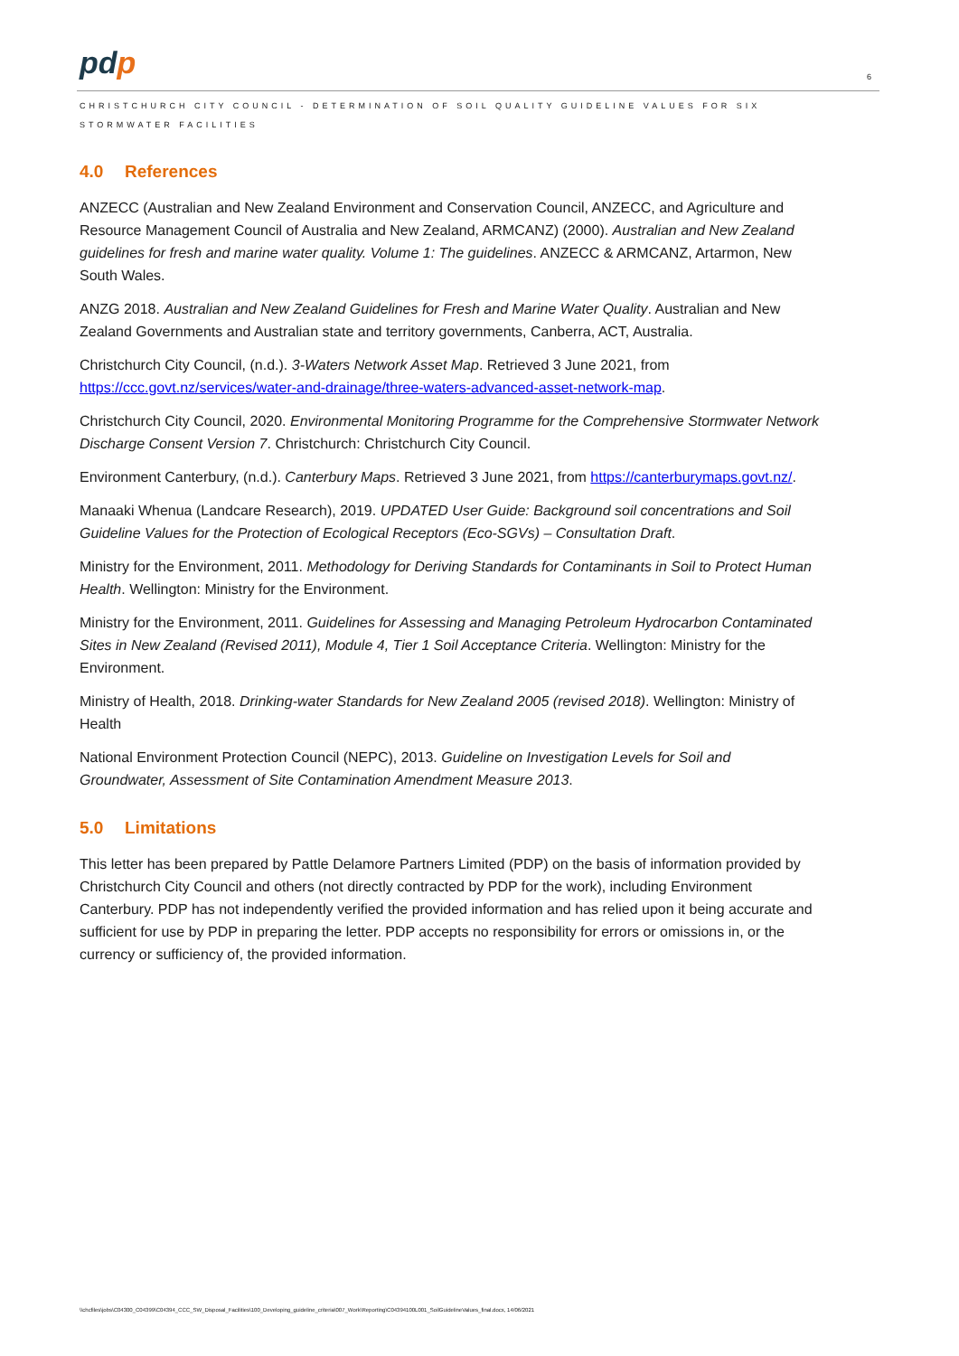pdp
6
CHRISTCHURCH CITY COUNCIL - DETERMINATION OF SOIL QUALITY GUIDELINE VALUES FOR SIX STORMWATER FACILITIES
4.0 References
ANZECC (Australian and New Zealand Environment and Conservation Council, ANZECC, and Agriculture and Resource Management Council of Australia and New Zealand, ARMCANZ) (2000). Australian and New Zealand guidelines for fresh and marine water quality. Volume 1: The guidelines. ANZECC & ARMCANZ, Artarmon, New South Wales.
ANZG 2018. Australian and New Zealand Guidelines for Fresh and Marine Water Quality. Australian and New Zealand Governments and Australian state and territory governments, Canberra, ACT, Australia.
Christchurch City Council, (n.d.). 3-Waters Network Asset Map. Retrieved 3 June 2021, from https://ccc.govt.nz/services/water-and-drainage/three-waters-advanced-asset-network-map.
Christchurch City Council, 2020. Environmental Monitoring Programme for the Comprehensive Stormwater Network Discharge Consent Version 7. Christchurch: Christchurch City Council.
Environment Canterbury, (n.d.). Canterbury Maps. Retrieved 3 June 2021, from https://canterburymaps.govt.nz/.
Manaaki Whenua (Landcare Research), 2019. UPDATED User Guide: Background soil concentrations and Soil Guideline Values for the Protection of Ecological Receptors (Eco-SGVs) – Consultation Draft.
Ministry for the Environment, 2011. Methodology for Deriving Standards for Contaminants in Soil to Protect Human Health. Wellington: Ministry for the Environment.
Ministry for the Environment, 2011. Guidelines for Assessing and Managing Petroleum Hydrocarbon Contaminated Sites in New Zealand (Revised 2011), Module 4, Tier 1 Soil Acceptance Criteria. Wellington: Ministry for the Environment.
Ministry of Health, 2018. Drinking-water Standards for New Zealand 2005 (revised 2018). Wellington: Ministry of Health
National Environment Protection Council (NEPC), 2013. Guideline on Investigation Levels for Soil and Groundwater, Assessment of Site Contamination Amendment Measure 2013.
5.0 Limitations
This letter has been prepared by Pattle Delamore Partners Limited (PDP) on the basis of information provided by Christchurch City Council and others (not directly contracted by PDP for the work), including Environment Canterbury. PDP has not independently verified the provided information and has relied upon it being accurate and sufficient for use by PDP in preparing the letter. PDP accepts no responsibility for errors or omissions in, or the currency or sufficiency of, the provided information.
\\chcfiles\jobs\C04300_C04399\C04394_CCC_SW_Disposal_Facilities\100_Developing_guideline_criteria\007_Work\Reporting\C04394100L001_SoilGuidelineValues_final.docx, 14/06/2021